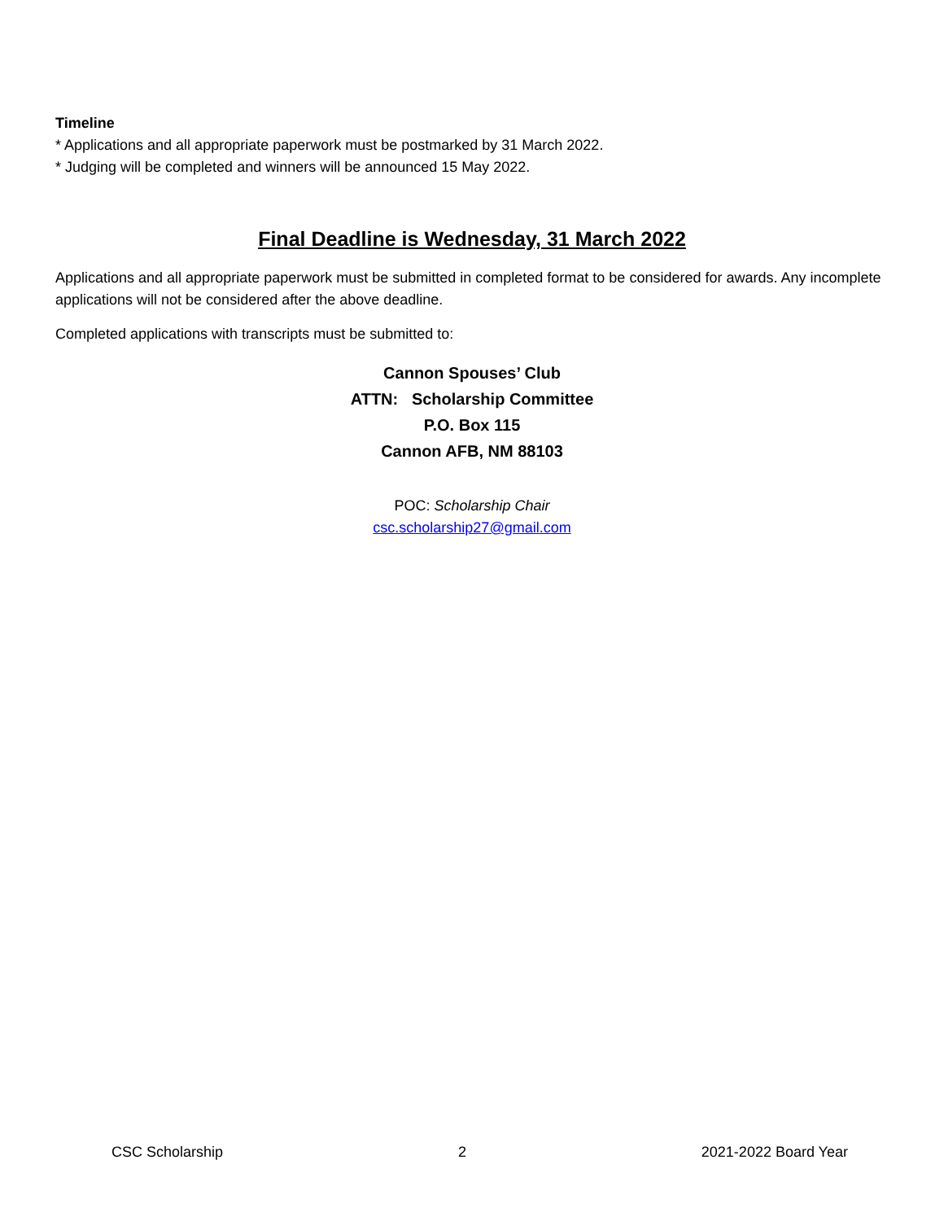Timeline
* Applications and all appropriate paperwork must be postmarked by 31 March 2022.
* Judging will be completed and winners will be announced 15 May 2022.
Final Deadline is Wednesday, 31 March 2022
Applications and all appropriate paperwork must be submitted in completed format to be considered for awards. Any incomplete applications will not be considered after the above deadline.
Completed applications with transcripts must be submitted to:
Cannon Spouses’ Club
ATTN: Scholarship Committee
P.O. Box 115
Cannon AFB, NM 88103
POC: Scholarship Chair
csc.scholarship27@gmail.com
CSC Scholarship 2 2021-2022 Board Year